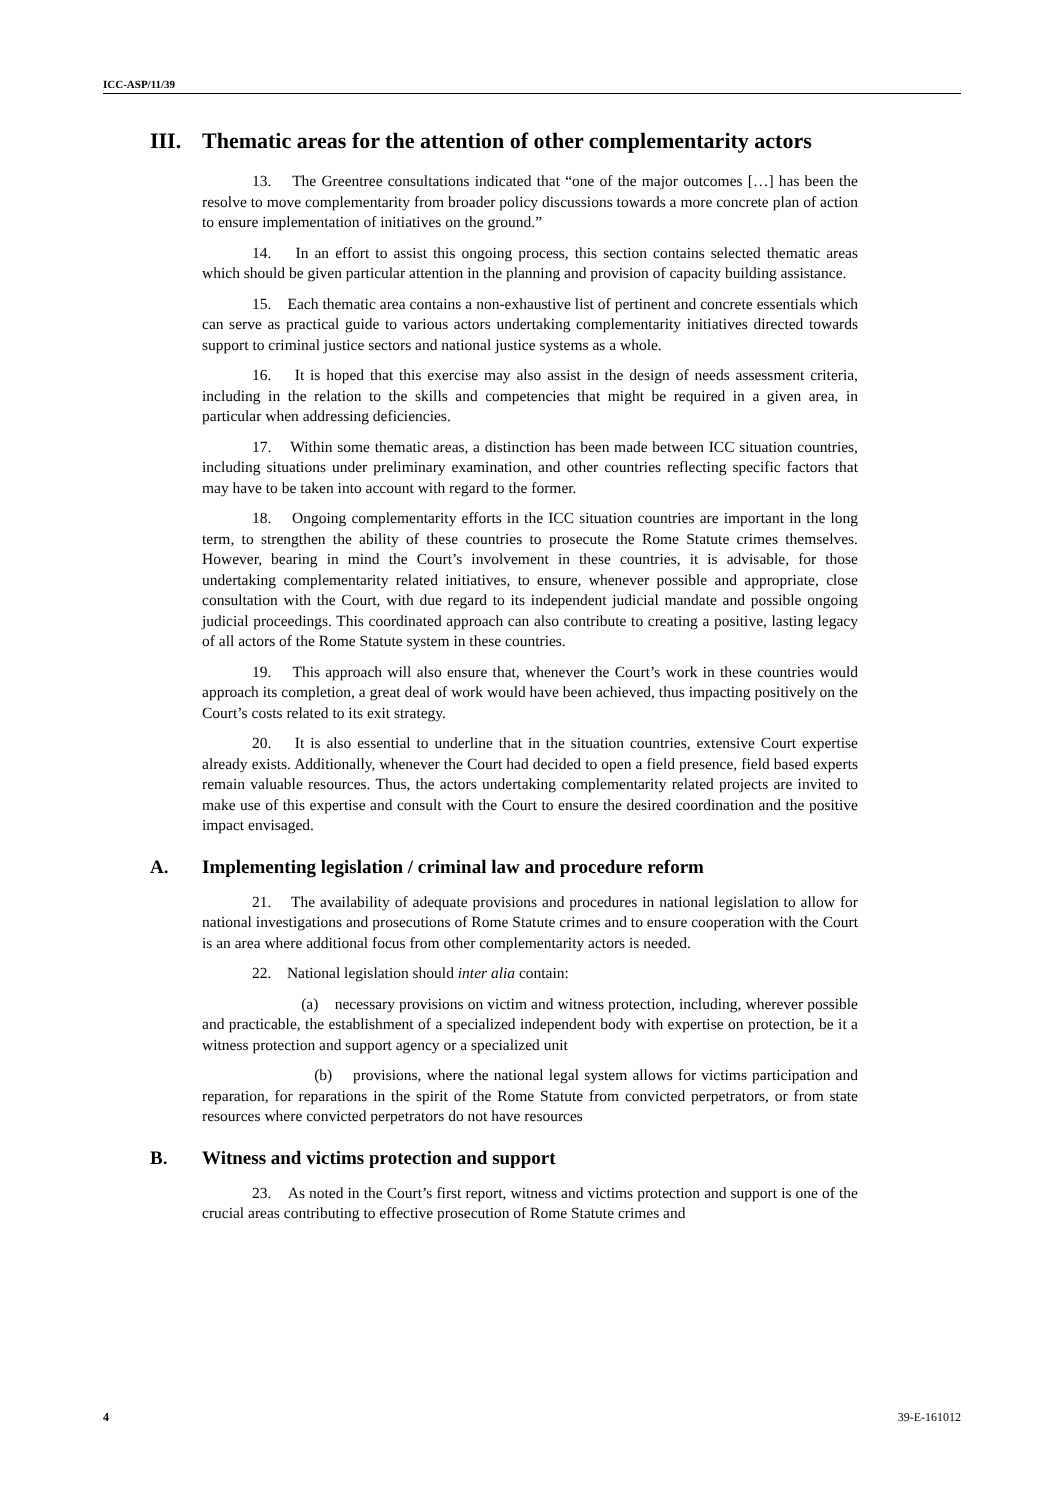ICC-ASP/11/39
III. Thematic areas for the attention of other complementarity actors
13. The Greentree consultations indicated that “one of the major outcomes […] has been the resolve to move complementarity from broader policy discussions towards a more concrete plan of action to ensure implementation of initiatives on the ground.”
14. In an effort to assist this ongoing process, this section contains selected thematic areas which should be given particular attention in the planning and provision of capacity building assistance.
15. Each thematic area contains a non-exhaustive list of pertinent and concrete essentials which can serve as practical guide to various actors undertaking complementarity initiatives directed towards support to criminal justice sectors and national justice systems as a whole.
16. It is hoped that this exercise may also assist in the design of needs assessment criteria, including in the relation to the skills and competencies that might be required in a given area, in particular when addressing deficiencies.
17. Within some thematic areas, a distinction has been made between ICC situation countries, including situations under preliminary examination, and other countries reflecting specific factors that may have to be taken into account with regard to the former.
18. Ongoing complementarity efforts in the ICC situation countries are important in the long term, to strengthen the ability of these countries to prosecute the Rome Statute crimes themselves. However, bearing in mind the Court’s involvement in these countries, it is advisable, for those undertaking complementarity related initiatives, to ensure, whenever possible and appropriate, close consultation with the Court, with due regard to its independent judicial mandate and possible ongoing judicial proceedings. This coordinated approach can also contribute to creating a positive, lasting legacy of all actors of the Rome Statute system in these countries.
19. This approach will also ensure that, whenever the Court’s work in these countries would approach its completion, a great deal of work would have been achieved, thus impacting positively on the Court’s costs related to its exit strategy.
20. It is also essential to underline that in the situation countries, extensive Court expertise already exists. Additionally, whenever the Court had decided to open a field presence, field based experts remain valuable resources. Thus, the actors undertaking complementarity related projects are invited to make use of this expertise and consult with the Court to ensure the desired coordination and the positive impact envisaged.
A. Implementing legislation / criminal law and procedure reform
21. The availability of adequate provisions and procedures in national legislation to allow for national investigations and prosecutions of Rome Statute crimes and to ensure cooperation with the Court is an area where additional focus from other complementarity actors is needed.
22. National legislation should inter alia contain:
(a) necessary provisions on victim and witness protection, including, wherever possible and practicable, the establishment of a specialized independent body with expertise on protection, be it a witness protection and support agency or a specialized unit
(b) provisions, where the national legal system allows for victims participation and reparation, for reparations in the spirit of the Rome Statute from convicted perpetrators, or from state resources where convicted perpetrators do not have resources
B. Witness and victims protection and support
23. As noted in the Court’s first report, witness and victims protection and support is one of the crucial areas contributing to effective prosecution of Rome Statute crimes and
4 39-E-161012